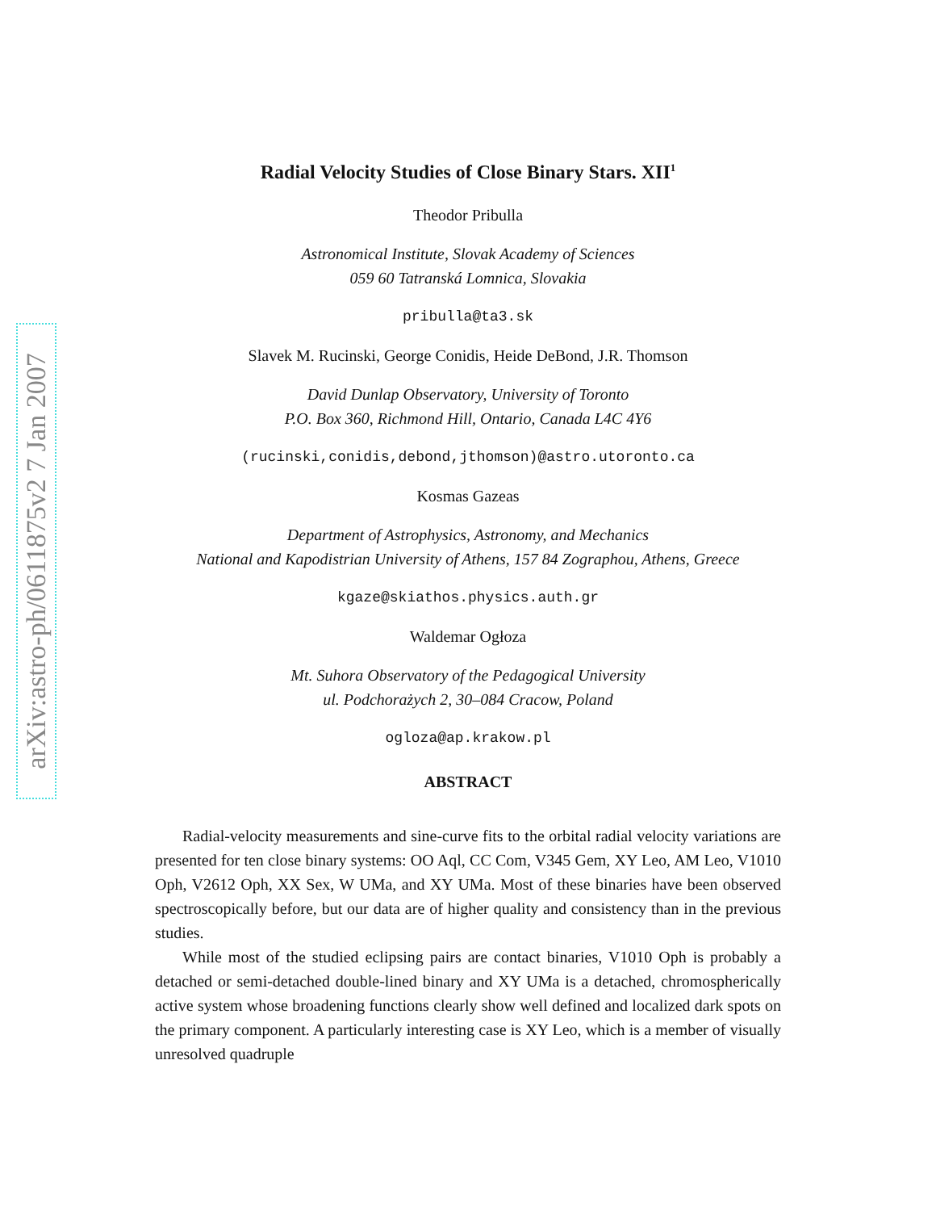arXiv:astro-ph/0611875v2 7 Jan 2007
Radial Velocity Studies of Close Binary Stars. XII<sup>1</sup>
Theodor Pribulla
Astronomical Institute, Slovak Academy of Sciences
059 60 Tatranská Lomnica, Slovakia
pribulla@ta3.sk
Slavek M. Rucinski, George Conidis, Heide DeBond, J.R. Thomson
David Dunlap Observatory, University of Toronto
P.O. Box 360, Richmond Hill, Ontario, Canada L4C 4Y6
(rucinski,conidis,debond,jthomson)@astro.utoronto.ca
Kosmas Gazeas
Department of Astrophysics, Astronomy, and Mechanics
National and Kapodistrian University of Athens, 157 84 Zographou, Athens, Greece
kgaze@skiathos.physics.auth.gr
Waldemar Ogłoza
Mt. Suhora Observatory of the Pedagogical University
ul. Podchorażych 2, 30–084 Cracow, Poland
ogloza@ap.krakow.pl
ABSTRACT
Radial-velocity measurements and sine-curve fits to the orbital radial velocity variations are presented for ten close binary systems: OO Aql, CC Com, V345 Gem, XY Leo, AM Leo, V1010 Oph, V2612 Oph, XX Sex, W UMa, and XY UMa. Most of these binaries have been observed spectroscopically before, but our data are of higher quality and consistency than in the previous studies.
While most of the studied eclipsing pairs are contact binaries, V1010 Oph is probably a detached or semi-detached double-lined binary and XY UMa is a detached, chromospherically active system whose broadening functions clearly show well defined and localized dark spots on the primary component. A particularly interesting case is XY Leo, which is a member of visually unresolved quadruple